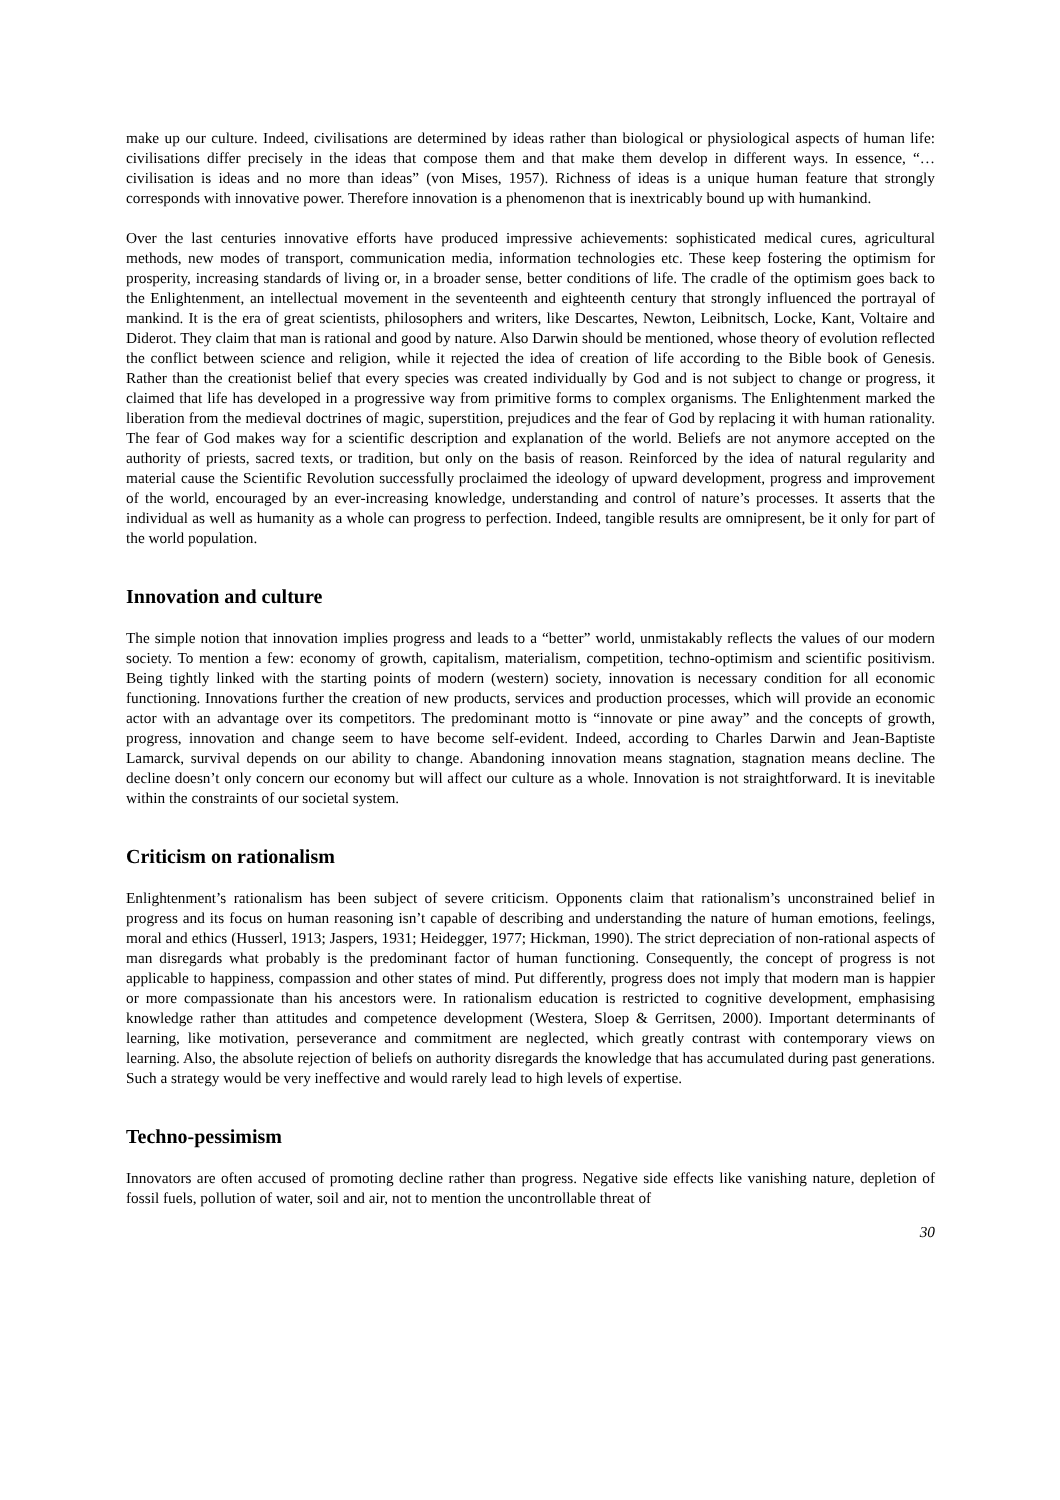make up our culture. Indeed, civilisations are determined by ideas rather than biological or physiological aspects of human life: civilisations differ precisely in the ideas that compose them and that make them develop in different ways. In essence, “…civilisation is ideas and no more than ideas” (von Mises, 1957). Richness of ideas is a unique human feature that strongly corresponds with innovative power. Therefore innovation is a phenomenon that is inextricably bound up with humankind.
Over the last centuries innovative efforts have produced impressive achievements: sophisticated medical cures, agricultural methods, new modes of transport, communication media, information technologies etc. These keep fostering the optimism for prosperity, increasing standards of living or, in a broader sense, better conditions of life. The cradle of the optimism goes back to the Enlightenment, an intellectual movement in the seventeenth and eighteenth century that strongly influenced the portrayal of mankind. It is the era of great scientists, philosophers and writers, like Descartes, Newton, Leibnitsch, Locke, Kant, Voltaire and Diderot. They claim that man is rational and good by nature. Also Darwin should be mentioned, whose theory of evolution reflected the conflict between science and religion, while it rejected the idea of creation of life according to the Bible book of Genesis. Rather than the creationist belief that every species was created individually by God and is not subject to change or progress, it claimed that life has developed in a progressive way from primitive forms to complex organisms. The Enlightenment marked the liberation from the medieval doctrines of magic, superstition, prejudices and the fear of God by replacing it with human rationality. The fear of God makes way for a scientific description and explanation of the world. Beliefs are not anymore accepted on the authority of priests, sacred texts, or tradition, but only on the basis of reason. Reinforced by the idea of natural regularity and material cause the Scientific Revolution successfully proclaimed the ideology of upward development, progress and improvement of the world, encouraged by an ever-increasing knowledge, understanding and control of nature’s processes. It asserts that the individual as well as humanity as a whole can progress to perfection. Indeed, tangible results are omnipresent, be it only for part of the world population.
Innovation and culture
The simple notion that innovation implies progress and leads to a “better” world, unmistakably reflects the values of our modern society. To mention a few: economy of growth, capitalism, materialism, competition, techno-optimism and scientific positivism. Being tightly linked with the starting points of modern (western) society, innovation is necessary condition for all economic functioning. Innovations further the creation of new products, services and production processes, which will provide an economic actor with an advantage over its competitors. The predominant motto is “innovate or pine away” and the concepts of growth, progress, innovation and change seem to have become self-evident. Indeed, according to Charles Darwin and Jean-Baptiste Lamarck, survival depends on our ability to change. Abandoning innovation means stagnation, stagnation means decline. The decline doesn’t only concern our economy but will affect our culture as a whole. Innovation is not straightforward. It is inevitable within the constraints of our societal system.
Criticism on rationalism
Enlightenment’s rationalism has been subject of severe criticism. Opponents claim that rationalism’s unconstrained belief in progress and its focus on human reasoning isn’t capable of describing and understanding the nature of human emotions, feelings, moral and ethics (Husserl, 1913; Jaspers, 1931; Heidegger, 1977; Hickman, 1990). The strict depreciation of non-rational aspects of man disregards what probably is the predominant factor of human functioning. Consequently, the concept of progress is not applicable to happiness, compassion and other states of mind. Put differently, progress does not imply that modern man is happier or more compassionate than his ancestors were. In rationalism education is restricted to cognitive development, emphasising knowledge rather than attitudes and competence development (Westera, Sloep & Gerritsen, 2000). Important determinants of learning, like motivation, perseverance and commitment are neglected, which greatly contrast with contemporary views on learning. Also, the absolute rejection of beliefs on authority disregards the knowledge that has accumulated during past generations. Such a strategy would be very ineffective and would rarely lead to high levels of expertise.
Techno-pessimism
Innovators are often accused of promoting decline rather than progress. Negative side effects like vanishing nature, depletion of fossil fuels, pollution of water, soil and air, not to mention the uncontrollable threat of
30